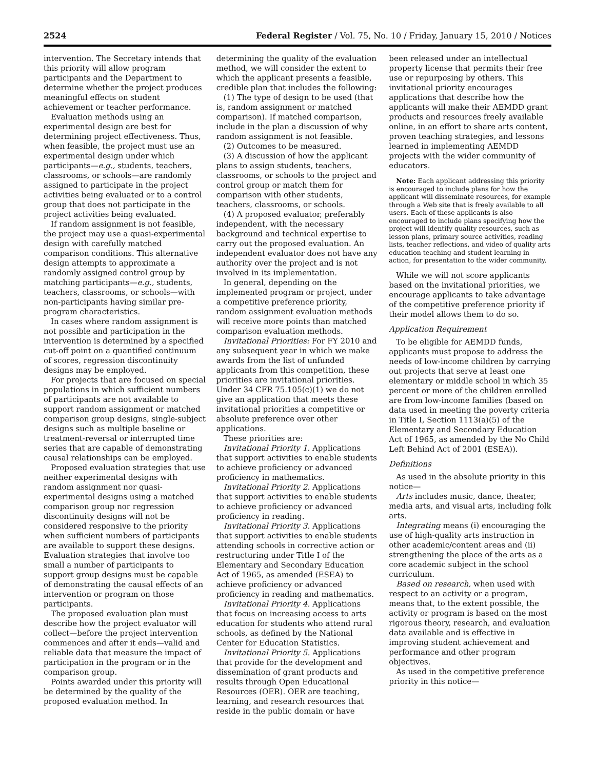2524 Federal Register / Vol. 75, No. 10 / Friday, January 15, 2010 / Notices
intervention. The Secretary intends that this priority will allow program participants and the Department to determine whether the project produces meaningful effects on student achievement or teacher performance.
Evaluation methods using an experimental design are best for determining project effectiveness. Thus, when feasible, the project must use an experimental design under which participants—e.g., students, teachers, classrooms, or schools—are randomly assigned to participate in the project activities being evaluated or to a control group that does not participate in the project activities being evaluated.
If random assignment is not feasible, the project may use a quasi-experimental design with carefully matched comparison conditions. This alternative design attempts to approximate a randomly assigned control group by matching participants—e.g., students, teachers, classrooms, or schools—with non-participants having similar pre-program characteristics.
In cases where random assignment is not possible and participation in the intervention is determined by a specified cut-off point on a quantified continuum of scores, regression discontinuity designs may be employed.
For projects that are focused on special populations in which sufficient numbers of participants are not available to support random assignment or matched comparison group designs, single-subject designs such as multiple baseline or treatment-reversal or interrupted time series that are capable of demonstrating causal relationships can be employed.
Proposed evaluation strategies that use neither experimental designs with random assignment nor quasi-experimental designs using a matched comparison group nor regression discontinuity designs will not be considered responsive to the priority when sufficient numbers of participants are available to support these designs. Evaluation strategies that involve too small a number of participants to support group designs must be capable of demonstrating the causal effects of an intervention or program on those participants.
The proposed evaluation plan must describe how the project evaluator will collect—before the project intervention commences and after it ends—valid and reliable data that measure the impact of participation in the program or in the comparison group.
Points awarded under this priority will be determined by the quality of the proposed evaluation method. In
determining the quality of the evaluation method, we will consider the extent to which the applicant presents a feasible, credible plan that includes the following:
(1) The type of design to be used (that is, random assignment or matched comparison). If matched comparison, include in the plan a discussion of why random assignment is not feasible.
(2) Outcomes to be measured.
(3) A discussion of how the applicant plans to assign students, teachers, classrooms, or schools to the project and control group or match them for comparison with other students, teachers, classrooms, or schools.
(4) A proposed evaluator, preferably independent, with the necessary background and technical expertise to carry out the proposed evaluation. An independent evaluator does not have any authority over the project and is not involved in its implementation.
In general, depending on the implemented program or project, under a competitive preference priority, random assignment evaluation methods will receive more points than matched comparison evaluation methods.
Invitational Priorities: For FY 2010 and any subsequent year in which we make awards from the list of unfunded applicants from this competition, these priorities are invitational priorities. Under 34 CFR 75.105(c)(1) we do not give an application that meets these invitational priorities a competitive or absolute preference over other applications.
These priorities are:
Invitational Priority 1. Applications that support activities to enable students to achieve proficiency or advanced proficiency in mathematics.
Invitational Priority 2. Applications that support activities to enable students to achieve proficiency or advanced proficiency in reading.
Invitational Priority 3. Applications that support activities to enable students attending schools in corrective action or restructuring under Title I of the Elementary and Secondary Education Act of 1965, as amended (ESEA) to achieve proficiency or advanced proficiency in reading and mathematics.
Invitational Priority 4. Applications that focus on increasing access to arts education for students who attend rural schools, as defined by the National Center for Education Statistics.
Invitational Priority 5. Applications that provide for the development and dissemination of grant products and results through Open Educational Resources (OER). OER are teaching, learning, and research resources that reside in the public domain or have
been released under an intellectual property license that permits their free use or repurposing by others. This invitational priority encourages applications that describe how the applicants will make their AEMDD grant products and resources freely available online, in an effort to share arts content, proven teaching strategies, and lessons learned in implementing AEMDD projects with the wider community of educators.
Note: Each applicant addressing this priority is encouraged to include plans for how the applicant will disseminate resources, for example through a Web site that is freely available to all users. Each of these applicants is also encouraged to include plans specifying how the project will identify quality resources, such as lesson plans, primary source activities, reading lists, teacher reflections, and video of quality arts education teaching and student learning in action, for presentation to the wider community.
While we will not score applicants based on the invitational priorities, we encourage applicants to take advantage of the competitive preference priority if their model allows them to do so.
Application Requirement
To be eligible for AEMDD funds, applicants must propose to address the needs of low-income children by carrying out projects that serve at least one elementary or middle school in which 35 percent or more of the children enrolled are from low-income families (based on data used in meeting the poverty criteria in Title I, Section 1113(a)(5) of the Elementary and Secondary Education Act of 1965, as amended by the No Child Left Behind Act of 2001 (ESEA)).
Definitions
As used in the absolute priority in this notice—
Arts includes music, dance, theater, media arts, and visual arts, including folk arts.
Integrating means (i) encouraging the use of high-quality arts instruction in other academic/content areas and (ii) strengthening the place of the arts as a core academic subject in the school curriculum.
Based on research, when used with respect to an activity or a program, means that, to the extent possible, the activity or program is based on the most rigorous theory, research, and evaluation data available and is effective in improving student achievement and performance and other program objectives.
As used in the competitive preference priority in this notice—